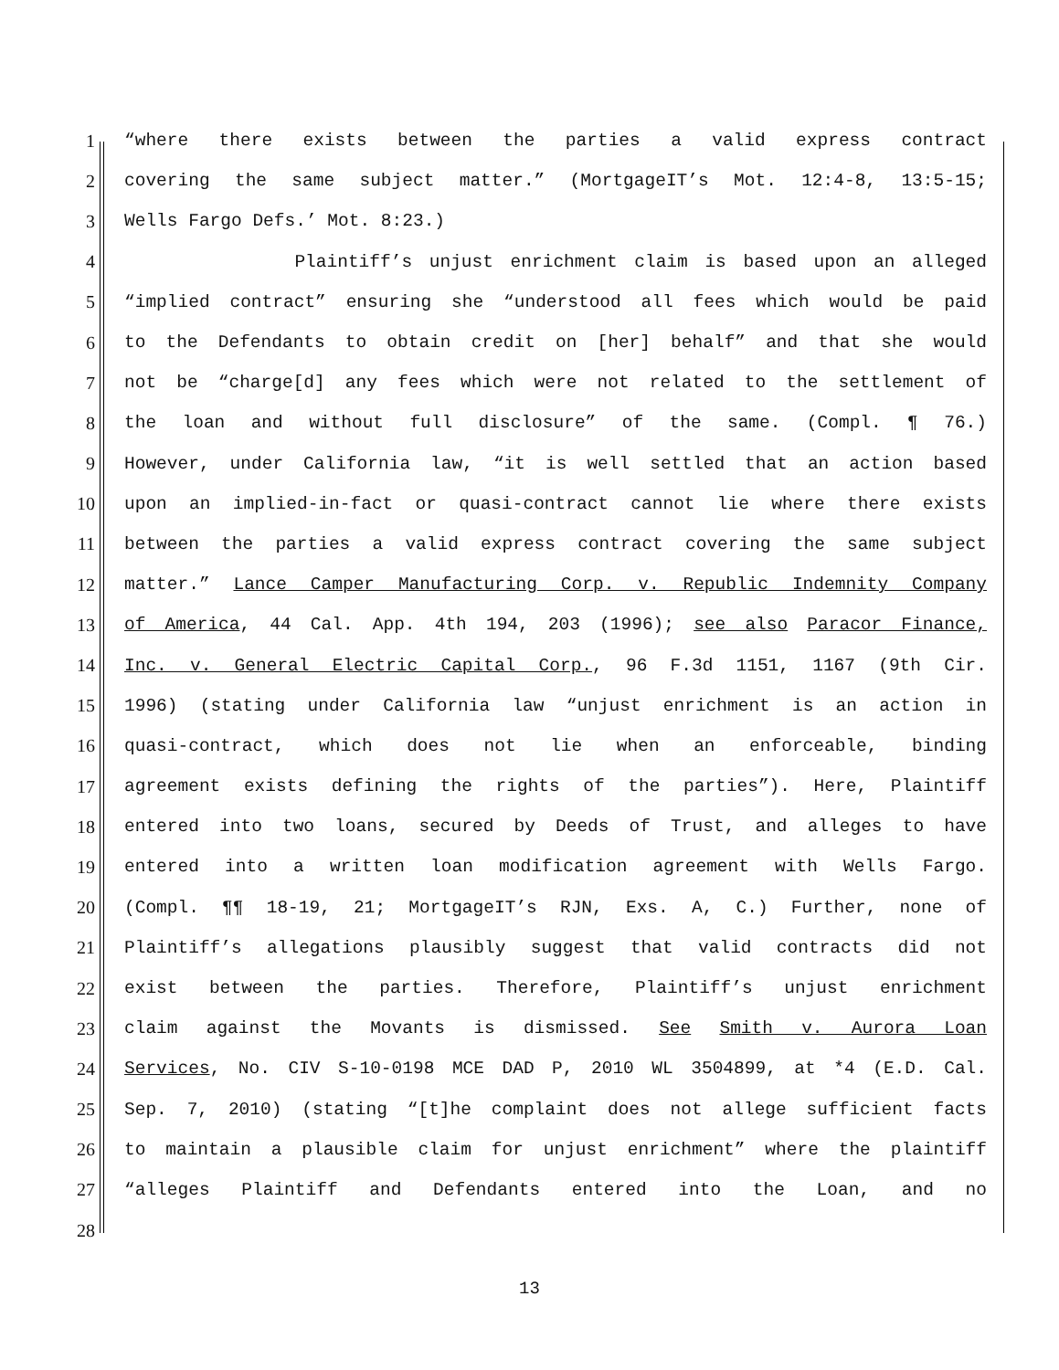1 “where there exists between the parties a valid express contract
2 covering the same subject matter.” (MortgageIT’s Mot. 12:4-8, 13:5-15;
3 Wells Fargo Defs.’ Mot. 8:23.)
4 Plaintiff’s unjust enrichment claim is based upon an alleged
5 “implied contract” ensuring she “understood all fees which would be paid
6 to the Defendants to obtain credit on [her] behalf” and that she would
7 not be “charge[d] any fees which were not related to the settlement of
8 the loan and without full disclosure” of the same. (Compl. ¶ 76.)
9 However, under California law, “it is well settled that an action based
10 upon an implied-in-fact or quasi-contract cannot lie where there exists
11 between the parties a valid express contract covering the same subject
12 matter.” Lance Camper Manufacturing Corp. v. Republic Indemnity Company
13 of America, 44 Cal. App. 4th 194, 203 (1996); see also Paracor Finance,
14 Inc. v. General Electric Capital Corp., 96 F.3d 1151, 1167 (9th Cir.
15 1996) (stating under California law “unjust enrichment is an action in
16 quasi-contract, which does not lie when an enforceable, binding
17 agreement exists defining the rights of the parties”). Here, Plaintiff
18 entered into two loans, secured by Deeds of Trust, and alleges to have
19 entered into a written loan modification agreement with Wells Fargo.
20 (Compl. ¶¶ 18-19, 21; MortgageIT’s RJN, Exs. A, C.) Further, none of
21 Plaintiff’s allegations plausibly suggest that valid contracts did not
22 exist between the parties. Therefore, Plaintiff’s unjust enrichment
23 claim against the Movants is dismissed. See Smith v. Aurora Loan
24 Services, No. CIV S-10-0198 MCE DAD P, 2010 WL 3504899, at *4 (E.D. Cal.
25 Sep. 7, 2010) (stating “[t]he complaint does not allege sufficient facts
26 to maintain a plausible claim for unjust enrichment” where the plaintiff
27 “alleges Plaintiff and Defendants entered into the Loan, and no
28
13